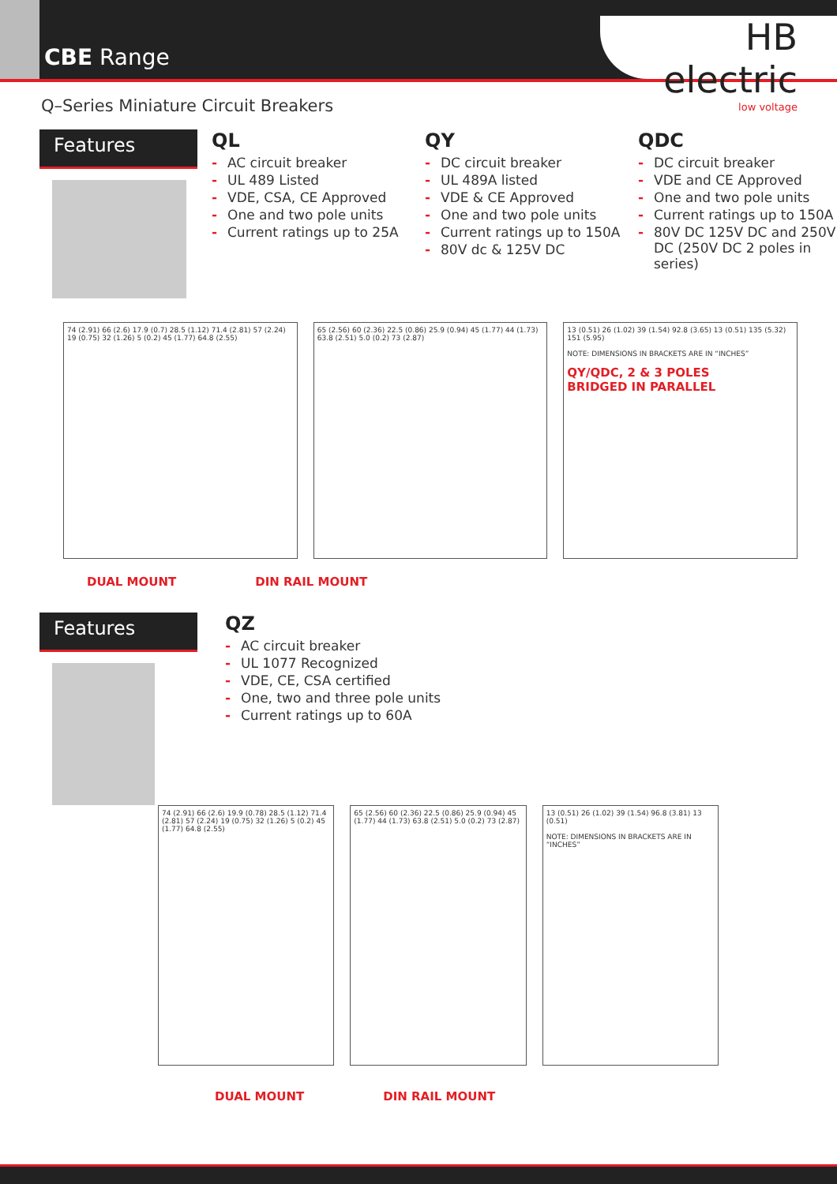CBE Range
HB electric
low voltage
Q–Series Miniature Circuit Breakers
Features
QL
- AC circuit breaker
- UL 489 Listed
- VDE, CSA, CE Approved
- One and two pole units
- Current ratings up to 25A
QY
- DC circuit breaker
- UL 489A listed
- VDE & CE Approved
- One and two pole units
- Current ratings up to 150A
- 80V dc & 125V DC
QDC
- DC circuit breaker
- VDE and CE Approved
- One and two pole units
- Current ratings up to 150A
- 80V DC 125V DC and 250V DC (250V DC 2 poles in series)
74 (2.91) 66 (2.6) 17.9 (0.7) 28.5 (1.12) 71.4 (2.81) 57 (2.24) 19 (0.75) 32 (1.26) 5 (0.2) 45 (1.77) 64.8 (2.55)
65 (2.56) 60 (2.36) 22.5 (0.86) 25.9 (0.94) 45 (1.77) 44 (1.73) 63.8 (2.51) 5.0 (0.2) 73 (2.87)
13 (0.51) 26 (1.02) 39 (1.54) 92.8 (3.65) 13 (0.51) 135 (5.32) 151 (5.95)
NOTE: DIMENSIONS IN BRACKETS ARE IN “INCHES”
QY/QDC, 2 & 3 POLES
BRIDGED IN PARALLEL
DUAL MOUNT DIN RAIL MOUNT
Features
QZ
- AC circuit breaker
- UL 1077 Recognized
- VDE, CE, CSA certified
- One, two and three pole units
- Current ratings up to 60A
74 (2.91) 66 (2.6) 19.9 (0.78) 28.5 (1.12) 71.4 (2.81) 57 (2.24) 19 (0.75) 32 (1.26) 5 (0.2) 45 (1.77) 64.8 (2.55)
65 (2.56) 60 (2.36) 22.5 (0.86) 25.9 (0.94) 45 (1.77) 44 (1.73) 63.8 (2.51) 5.0 (0.2) 73 (2.87)
13 (0.51) 26 (1.02) 39 (1.54) 96.8 (3.81) 13 (0.51)
NOTE: DIMENSIONS IN BRACKETS ARE IN “INCHES”
DUAL MOUNT DIN RAIL MOUNT